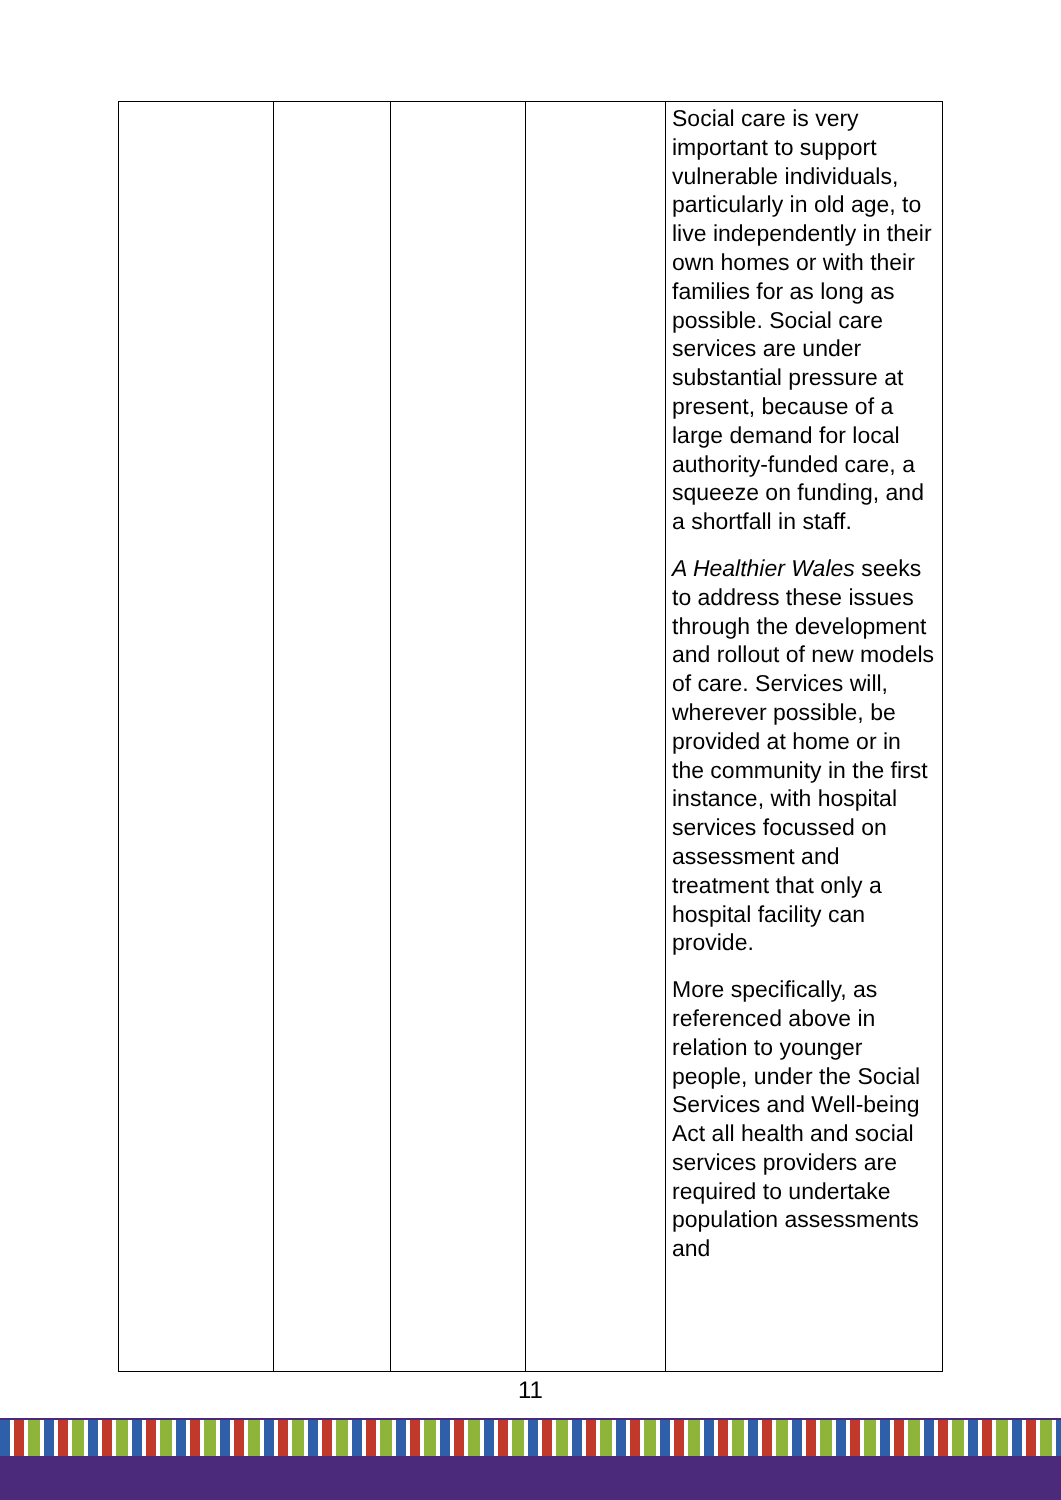| | | | | Social care is very important to support vulnerable individuals, particularly in old age, to live independently in their own homes or with their families for as long as possible. Social care services are under substantial pressure at present, because of a large demand for local authority-funded care, a squeeze on funding, and a shortfall in staff. A Healthier Wales seeks to address these issues through the development and rollout of new models of care. Services will, wherever possible, be provided at home or in the community in the first instance, with hospital services focussed on assessment and treatment that only a hospital facility can provide. More specifically, as referenced above in relation to younger people, under the Social Services and Well-being Act all health and social services providers are required to undertake population assessments and |
11